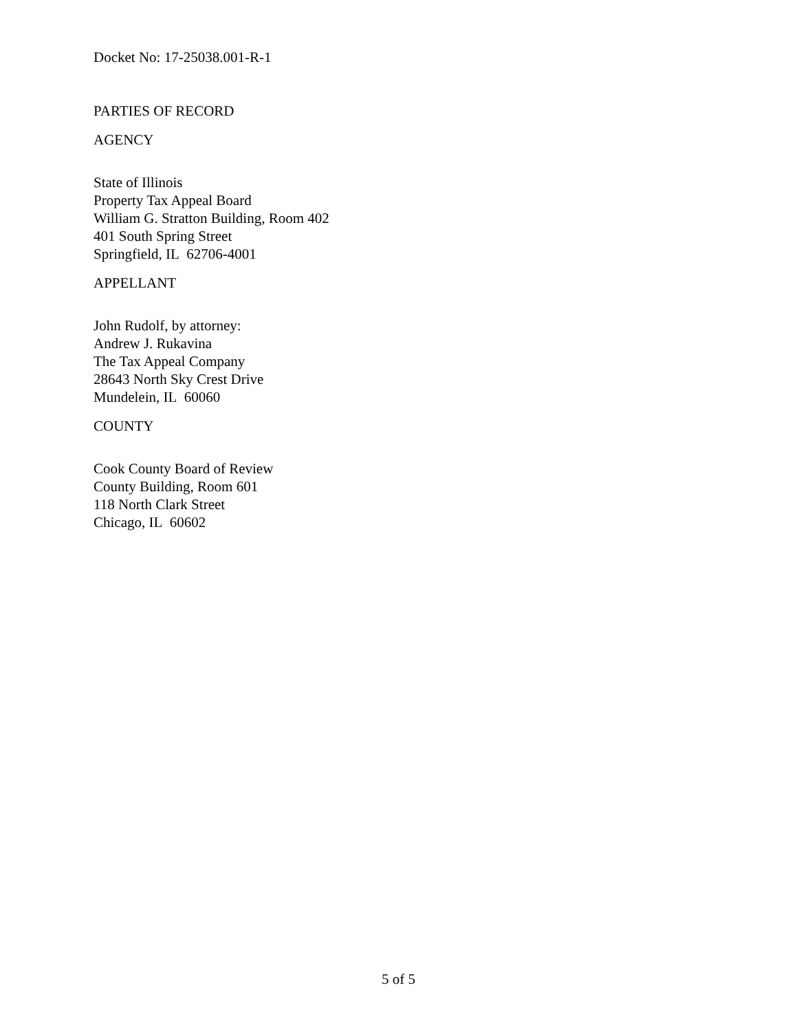Docket No: 17-25038.001-R-1
PARTIES OF RECORD
AGENCY
State of Illinois
Property Tax Appeal Board
William G. Stratton Building, Room 402
401 South Spring Street
Springfield, IL 62706-4001
APPELLANT
John Rudolf, by attorney:
Andrew J. Rukavina
The Tax Appeal Company
28643 North Sky Crest Drive
Mundelein, IL 60060
COUNTY
Cook County Board of Review
County Building, Room 601
118 North Clark Street
Chicago, IL 60602
5 of 5